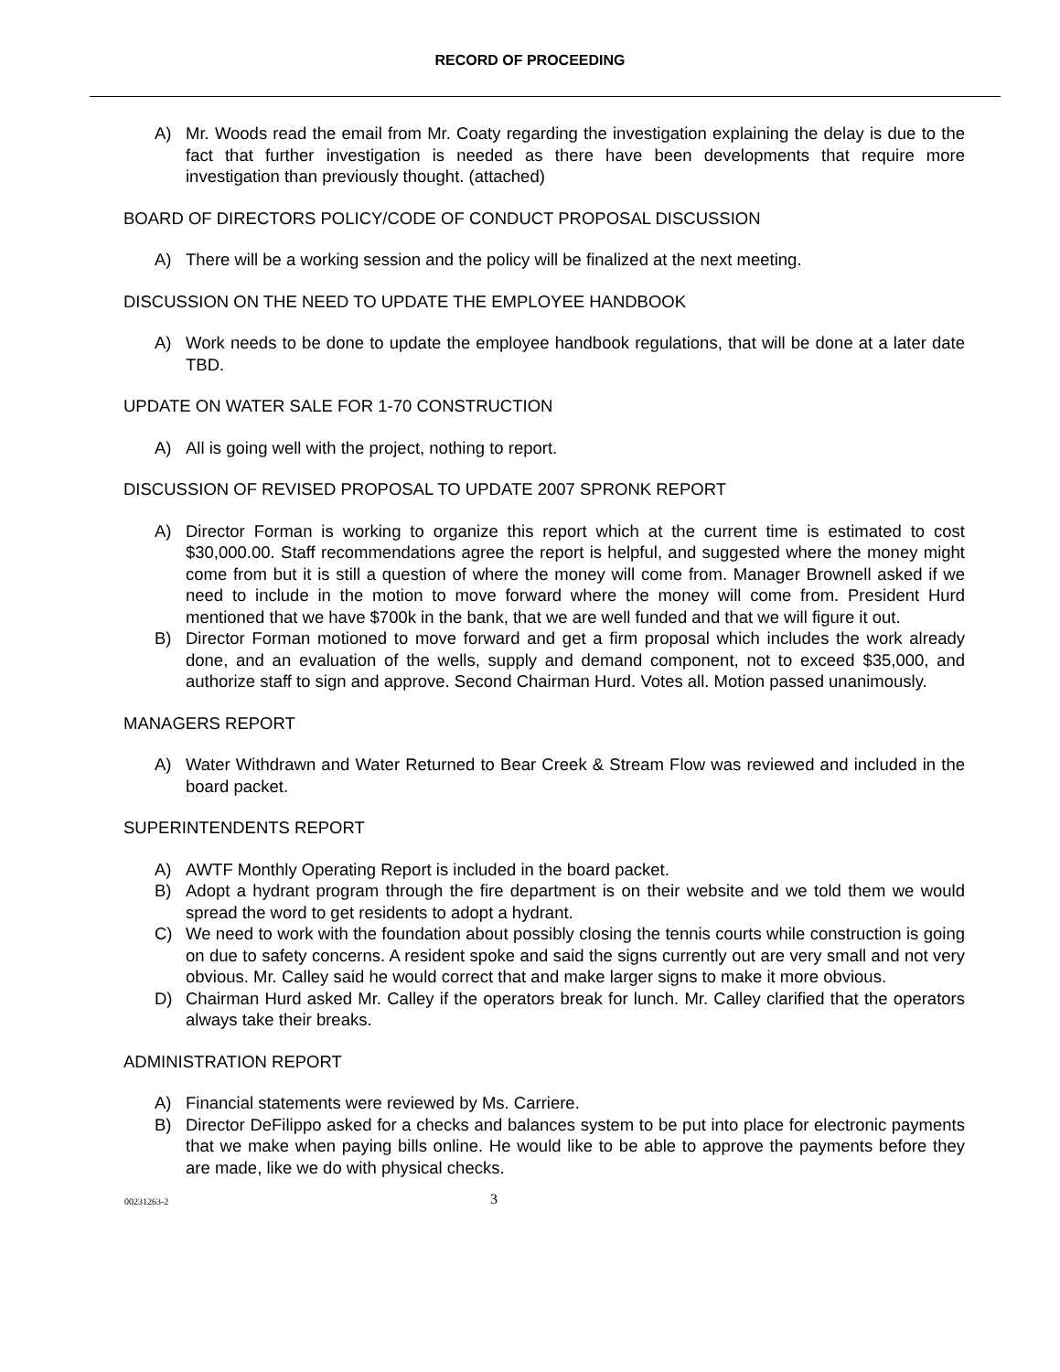RECORD OF PROCEEDING
A) Mr. Woods read the email from Mr. Coaty regarding the investigation explaining the delay is due to the fact that further investigation is needed as there have been developments that require more investigation than previously thought. (attached)
BOARD OF DIRECTORS POLICY/CODE OF CONDUCT PROPOSAL DISCUSSION
A) There will be a working session and the policy will be finalized at the next meeting.
DISCUSSION ON THE NEED TO UPDATE THE EMPLOYEE HANDBOOK
A) Work needs to be done to update the employee handbook regulations, that will be done at a later date TBD.
UPDATE ON WATER SALE FOR 1-70 CONSTRUCTION
A) All is going well with the project, nothing to report.
DISCUSSION OF REVISED PROPOSAL TO UPDATE 2007 SPRONK REPORT
A) Director Forman is working to organize this report which at the current time is estimated to cost $30,000.00. Staff recommendations agree the report is helpful, and suggested where the money might come from but it is still a question of where the money will come from. Manager Brownell asked if we need to include in the motion to move forward where the money will come from. President Hurd mentioned that we have $700k in the bank, that we are well funded and that we will figure it out.
B) Director Forman motioned to move forward and get a firm proposal which includes the work already done, and an evaluation of the wells, supply and demand component, not to exceed $35,000, and authorize staff to sign and approve. Second Chairman Hurd. Votes all. Motion passed unanimously.
MANAGERS REPORT
A) Water Withdrawn and Water Returned to Bear Creek & Stream Flow was reviewed and included in the board packet.
SUPERINTENDENTS REPORT
A) AWTF Monthly Operating Report is included in the board packet.
B) Adopt a hydrant program through the fire department is on their website and we told them we would spread the word to get residents to adopt a hydrant.
C) We need to work with the foundation about possibly closing the tennis courts while construction is going on due to safety concerns. A resident spoke and said the signs currently out are very small and not very obvious. Mr. Calley said he would correct that and make larger signs to make it more obvious.
D) Chairman Hurd asked Mr. Calley if the operators break for lunch. Mr. Calley clarified that the operators always take their breaks.
ADMINISTRATION REPORT
A) Financial statements were reviewed by Ms. Carriere.
B) Director DeFilippo asked for a checks and balances system to be put into place for electronic payments that we make when paying bills online. He would like to be able to approve the payments before they are made, like we do with physical checks.
00231263-2 3